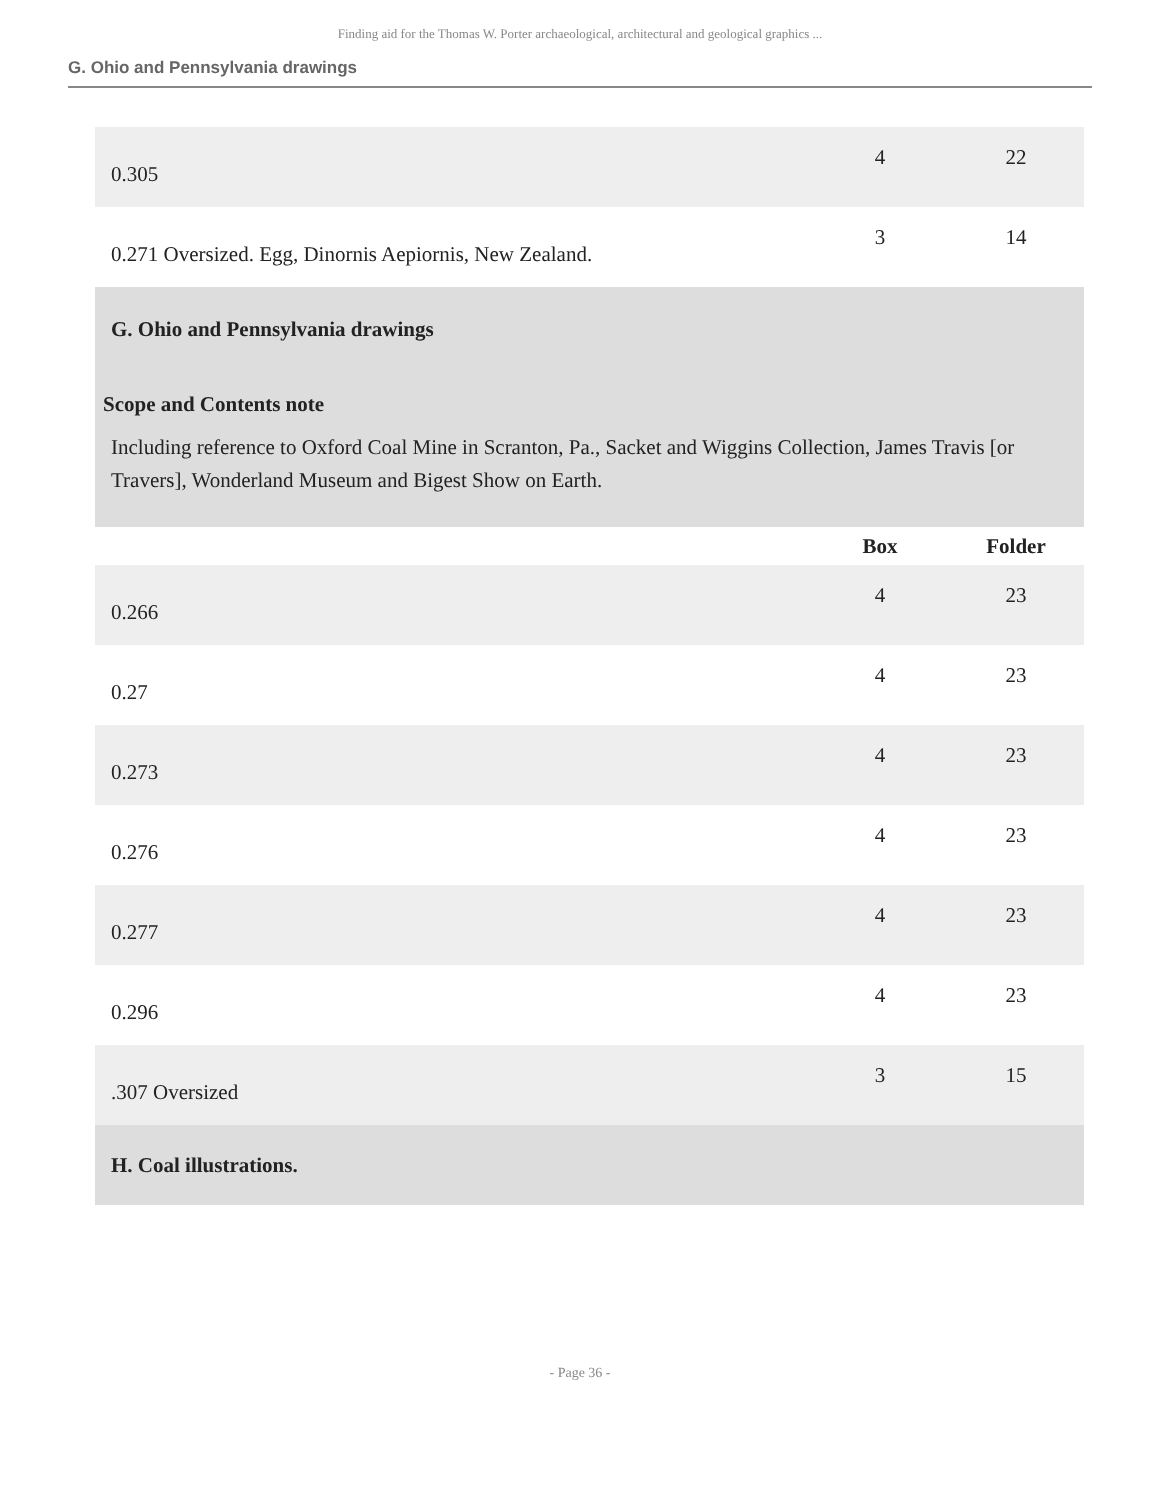Finding aid for the Thomas W. Porter archaeological, architectural and geological graphics ...
G. Ohio and Pennsylvania drawings
| 0.305 | 4 | 22 |
| 0.271 Oversized. Egg, Dinornis Aepiornis, New Zealand. | 3 | 14 |
| G. Ohio and Pennsylvania drawings Scope and Contents note Including reference to Oxford Coal Mine in Scranton, Pa., Sacket and Wiggins Collection, James Travis [or Travers], Wonderland Museum and Bigest Show on Earth. | | |
| | Box | Folder |
| 0.266 | 4 | 23 |
| 0.27 | 4 | 23 |
| 0.273 | 4 | 23 |
| 0.276 | 4 | 23 |
| 0.277 | 4 | 23 |
| 0.296 | 4 | 23 |
| .307 Oversized | 3 | 15 |
| H. Coal illustrations. | | |
- Page 36 -